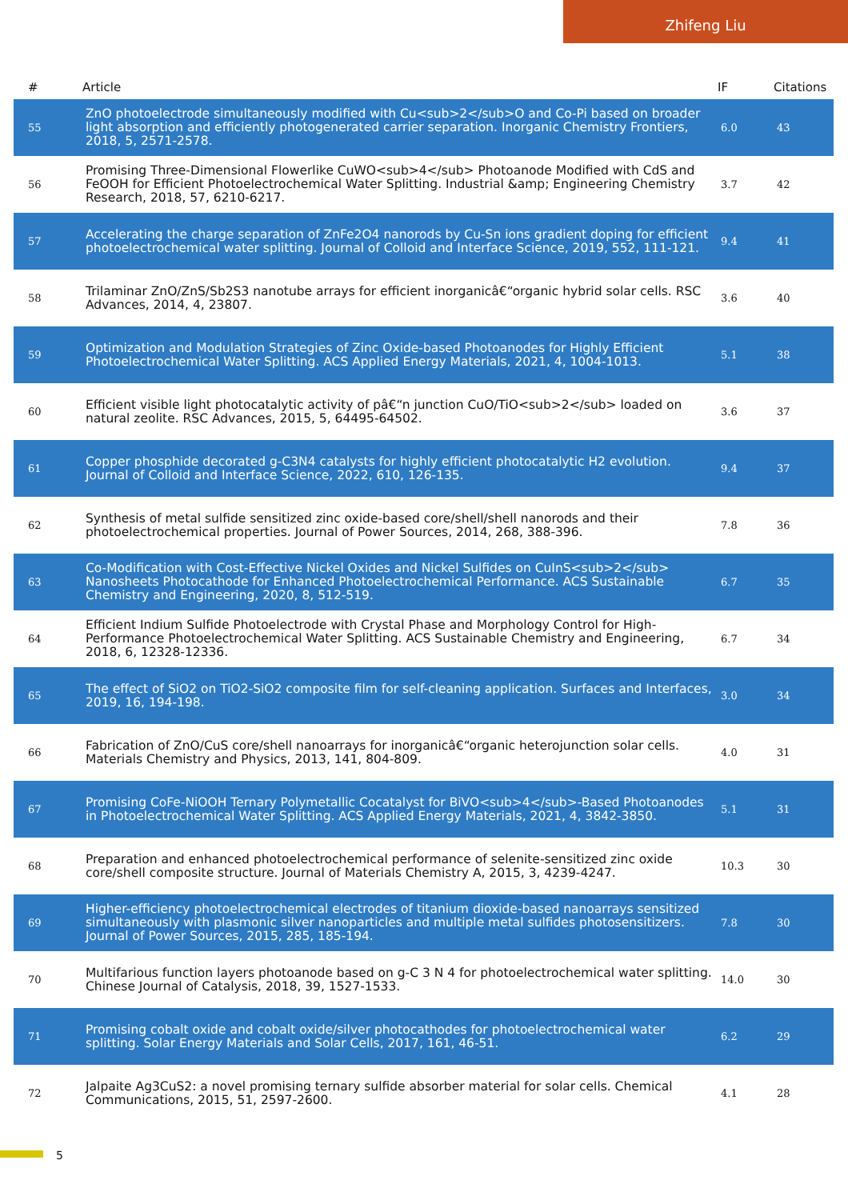Zhifeng Liu
| # | Article | IF | Citations |
| --- | --- | --- | --- |
| 55 | ZnO photoelectrode simultaneously modified with Cu<sub>2</sub>O and Co-Pi based on broader light absorption and efficiently photogenerated carrier separation. Inorganic Chemistry Frontiers, 2018, 5, 2571-2578. | 6.0 | 43 |
| 56 | Promising Three-Dimensional Flowerlike CuWO<sub>4</sub> Photoanode Modified with CdS and FeOOH for Efficient Photoelectrochemical Water Splitting. Industrial &amp; Engineering Chemistry Research, 2018, 57, 6210-6217. | 3.7 | 42 |
| 57 | Accelerating the charge separation of ZnFe2O4 nanorods by Cu-Sn ions gradient doping for efficient photoelectrochemical water splitting. Journal of Colloid and Interface Science, 2019, 552, 111-121. | 9.4 | 41 |
| 58 | Trilaminar ZnO/ZnS/Sb2S3 nanotube arrays for efficient inorganicâ€“organic hybrid solar cells. RSC Advances, 2014, 4, 23807. | 3.6 | 40 |
| 59 | Optimization and Modulation Strategies of Zinc Oxide-based Photoanodes for Highly Efficient Photoelectrochemical Water Splitting. ACS Applied Energy Materials, 2021, 4, 1004-1013. | 5.1 | 38 |
| 60 | Efficient visible light photocatalytic activity of pâ€“n junction CuO/TiO<sub>2</sub> loaded on natural zeolite. RSC Advances, 2015, 5, 64495-64502. | 3.6 | 37 |
| 61 | Copper phosphide decorated g-C3N4 catalysts for highly efficient photocatalytic H2 evolution. Journal of Colloid and Interface Science, 2022, 610, 126-135. | 9.4 | 37 |
| 62 | Synthesis of metal sulfide sensitized zinc oxide-based core/shell/shell nanorods and their photoelectrochemical properties. Journal of Power Sources, 2014, 268, 388-396. | 7.8 | 36 |
| 63 | Co-Modification with Cost-Effective Nickel Oxides and Nickel Sulfides on CuInS<sub>2</sub> Nanosheets Photocathode for Enhanced Photoelectrochemical Performance. ACS Sustainable Chemistry and Engineering, 2020, 8, 512-519. | 6.7 | 35 |
| 64 | Efficient Indium Sulfide Photoelectrode with Crystal Phase and Morphology Control for High-Performance Photoelectrochemical Water Splitting. ACS Sustainable Chemistry and Engineering, 2018, 6, 12328-12336. | 6.7 | 34 |
| 65 | The effect of SiO2 on TiO2-SiO2 composite film for self-cleaning application. Surfaces and Interfaces, 2019, 16, 194-198. | 3.0 | 34 |
| 66 | Fabrication of ZnO/CuS core/shell nanoarrays for inorganicâ€“organic heterojunction solar cells. Materials Chemistry and Physics, 2013, 141, 804-809. | 4.0 | 31 |
| 67 | Promising CoFe-NiOOH Ternary Polymetallic Cocatalyst for BiVO<sub>4</sub>-Based Photoanodes in Photoelectrochemical Water Splitting. ACS Applied Energy Materials, 2021, 4, 3842-3850. | 5.1 | 31 |
| 68 | Preparation and enhanced photoelectrochemical performance of selenite-sensitized zinc oxide core/shell composite structure. Journal of Materials Chemistry A, 2015, 3, 4239-4247. | 10.3 | 30 |
| 69 | Higher-efficiency photoelectrochemical electrodes of titanium dioxide-based nanoarrays sensitized simultaneously with plasmonic silver nanoparticles and multiple metal sulfides photosensitizers. Journal of Power Sources, 2015, 285, 185-194. | 7.8 | 30 |
| 70 | Multifarious function layers photoanode based on g-C 3 N 4 for photoelectrochemical water splitting. Chinese Journal of Catalysis, 2018, 39, 1527-1533. | 14.0 | 30 |
| 71 | Promising cobalt oxide and cobalt oxide/silver photocathodes for photoelectrochemical water splitting. Solar Energy Materials and Solar Cells, 2017, 161, 46-51. | 6.2 | 29 |
| 72 | Jalpaite Ag3CuS2: a novel promising ternary sulfide absorber material for solar cells. Chemical Communications, 2015, 51, 2597-2600. | 4.1 | 28 |
5